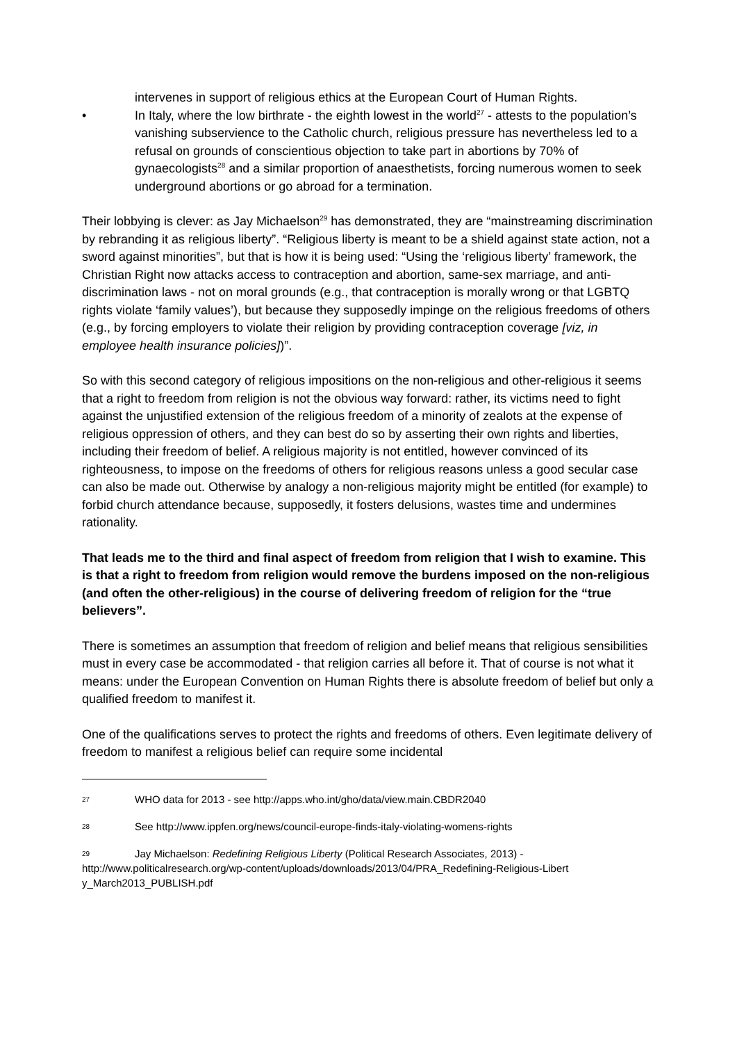intervenes in support of religious ethics at the European Court of Human Rights.
• In Italy, where the low birthrate - the eighth lowest in the world<sup>27</sup> - attests to the population’s vanishing subservience to the Catholic church, religious pressure has nevertheless led to a refusal on grounds of conscientious objection to take part in abortions by 70% of gynaecologists<sup>28</sup> and a similar proportion of anaesthetists, forcing numerous women to seek underground abortions or go abroad for a termination.
Their lobbying is clever: as Jay Michaelson<sup>29</sup> has demonstrated, they are “mainstreaming discrimination by rebranding it as religious liberty”. “Religious liberty is meant to be a shield against state action, not a sword against minorities”, but that is how it is being used: “Using the ‘religious liberty’ framework, the Christian Right now attacks access to contraception and abortion, same-sex marriage, and anti-discrimination laws - not on moral grounds (e.g., that contraception is morally wrong or that LGBTQ rights violate ‘family values’), but because they supposedly impinge on the religious freedoms of others (e.g., by forcing employers to violate their religion by providing contraception coverage [viz, in employee health insurance policies])”.
So with this second category of religious impositions on the non-religious and other-religious it seems that a right to freedom from religion is not the obvious way forward: rather, its victims need to fight against the unjustified extension of the religious freedom of a minority of zealots at the expense of religious oppression of others, and they can best do so by asserting their own rights and liberties, including their freedom of belief. A religious majority is not entitled, however convinced of its righteousness, to impose on the freedoms of others for religious reasons unless a good secular case can also be made out. Otherwise by analogy a non-religious majority might be entitled (for example) to forbid church attendance because, supposedly, it fosters delusions, wastes time and undermines rationality.
That leads me to the third and final aspect of freedom from religion that I wish to examine. This is that a right to freedom from religion would remove the burdens imposed on the non-religious (and often the other-religious) in the course of delivering freedom of religion for the “true believers”.
There is sometimes an assumption that freedom of religion and belief means that religious sensibilities must in every case be accommodated - that religion carries all before it. That of course is not what it means: under the European Convention on Human Rights there is absolute freedom of belief but only a qualified freedom to manifest it.
One of the qualifications serves to protect the rights and freedoms of others. Even legitimate delivery of freedom to manifest a religious belief can require some incidental
27 WHO data for 2013 - see http://apps.who.int/gho/data/view.main.CBDR2040
28 See http://www.ippfen.org/news/council-europe-finds-italy-violating-womens-rights
29 Jay Michaelson: Redefining Religious Liberty (Political Research Associates, 2013) - http://www.politicalresearch.org/wp-content/uploads/downloads/2013/04/PRA_Redefining-Religious-Libert y_March2013_PUBLISH.pdf